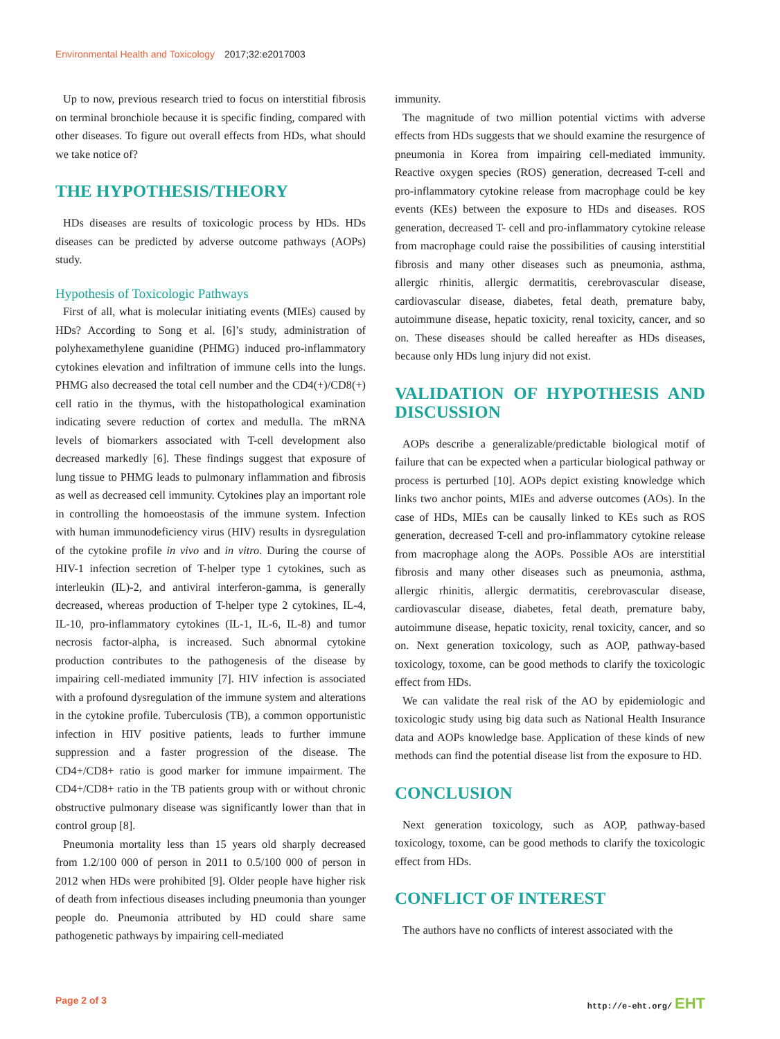Environmental Health and Toxicology 2017;32:e2017003
Up to now, previous research tried to focus on interstitial fibrosis on terminal bronchiole because it is specific finding, compared with other diseases. To figure out overall effects from HDs, what should we take notice of?
THE HYPOTHESIS/THEORY
HDs diseases are results of toxicologic process by HDs. HDs diseases can be predicted by adverse outcome pathways (AOPs) study.
Hypothesis of Toxicologic Pathways
First of all, what is molecular initiating events (MIEs) caused by HDs? According to Song et al. [6]’s study, administration of polyhexamethylene guanidine (PHMG) induced pro-inflammatory cytokines elevation and infiltration of immune cells into the lungs. PHMG also decreased the total cell number and the CD4(+)/CD8(+) cell ratio in the thymus, with the histopathological examination indicating severe reduction of cortex and medulla. The mRNA levels of biomarkers associated with T-cell development also decreased markedly [6]. These findings suggest that exposure of lung tissue to PHMG leads to pulmonary inflammation and fibrosis as well as decreased cell immunity. Cytokines play an important role in controlling the homoeostasis of the immune system. Infection with human immunodeficiency virus (HIV) results in dysregulation of the cytokine profile in vivo and in vitro. During the course of HIV-1 infection secretion of T-helper type 1 cytokines, such as interleukin (IL)-2, and antiviral interferon-gamma, is generally decreased, whereas production of T-helper type 2 cytokines, IL-4, IL-10, pro-inflammatory cytokines (IL-1, IL-6, IL-8) and tumor necrosis factor-alpha, is increased. Such abnormal cytokine production contributes to the pathogenesis of the disease by impairing cell-mediated immunity [7]. HIV infection is associated with a profound dysregulation of the immune system and alterations in the cytokine profile. Tuberculosis (TB), a common opportunistic infection in HIV positive patients, leads to further immune suppression and a faster progression of the disease. The CD4+/CD8+ ratio is good marker for immune impairment. The CD4+/CD8+ ratio in the TB patients group with or without chronic obstructive pulmonary disease was significantly lower than that in control group [8].
Pneumonia mortality less than 15 years old sharply decreased from 1.2/100 000 of person in 2011 to 0.5/100 000 of person in 2012 when HDs were prohibited [9]. Older people have higher risk of death from infectious diseases including pneumonia than younger people do. Pneumonia attributed by HD could share same pathogenetic pathways by impairing cell-mediated
immunity.
The magnitude of two million potential victims with adverse effects from HDs suggests that we should examine the resurgence of pneumonia in Korea from impairing cell-mediated immunity. Reactive oxygen species (ROS) generation, decreased T-cell and pro-inflammatory cytokine release from macrophage could be key events (KEs) between the exposure to HDs and diseases. ROS generation, decreased T- cell and pro-inflammatory cytokine release from macrophage could raise the possibilities of causing interstitial fibrosis and many other diseases such as pneumonia, asthma, allergic rhinitis, allergic dermatitis, cerebrovascular disease, cardiovascular disease, diabetes, fetal death, premature baby, autoimmune disease, hepatic toxicity, renal toxicity, cancer, and so on. These diseases should be called hereafter as HDs diseases, because only HDs lung injury did not exist.
VALIDATION OF HYPOTHESIS AND DISCUSSION
AOPs describe a generalizable/predictable biological motif of failure that can be expected when a particular biological pathway or process is perturbed [10]. AOPs depict existing knowledge which links two anchor points, MIEs and adverse outcomes (AOs). In the case of HDs, MIEs can be causally linked to KEs such as ROS generation, decreased T-cell and pro-inflammatory cytokine release from macrophage along the AOPs. Possible AOs are interstitial fibrosis and many other diseases such as pneumonia, asthma, allergic rhinitis, allergic dermatitis, cerebrovascular disease, cardiovascular disease, diabetes, fetal death, premature baby, autoimmune disease, hepatic toxicity, renal toxicity, cancer, and so on. Next generation toxicology, such as AOP, pathway-based toxicology, toxome, can be good methods to clarify the toxicologic effect from HDs.
We can validate the real risk of the AO by epidemiologic and toxicologic study using big data such as National Health Insurance data and AOPs knowledge base. Application of these kinds of new methods can find the potential disease list from the exposure to HD.
CONCLUSION
Next generation toxicology, such as AOP, pathway-based toxicology, toxome, can be good methods to clarify the toxicologic effect from HDs.
CONFLICT OF INTEREST
The authors have no conflicts of interest associated with the
Page 2 of 3 http://e-eht.org/ EHT